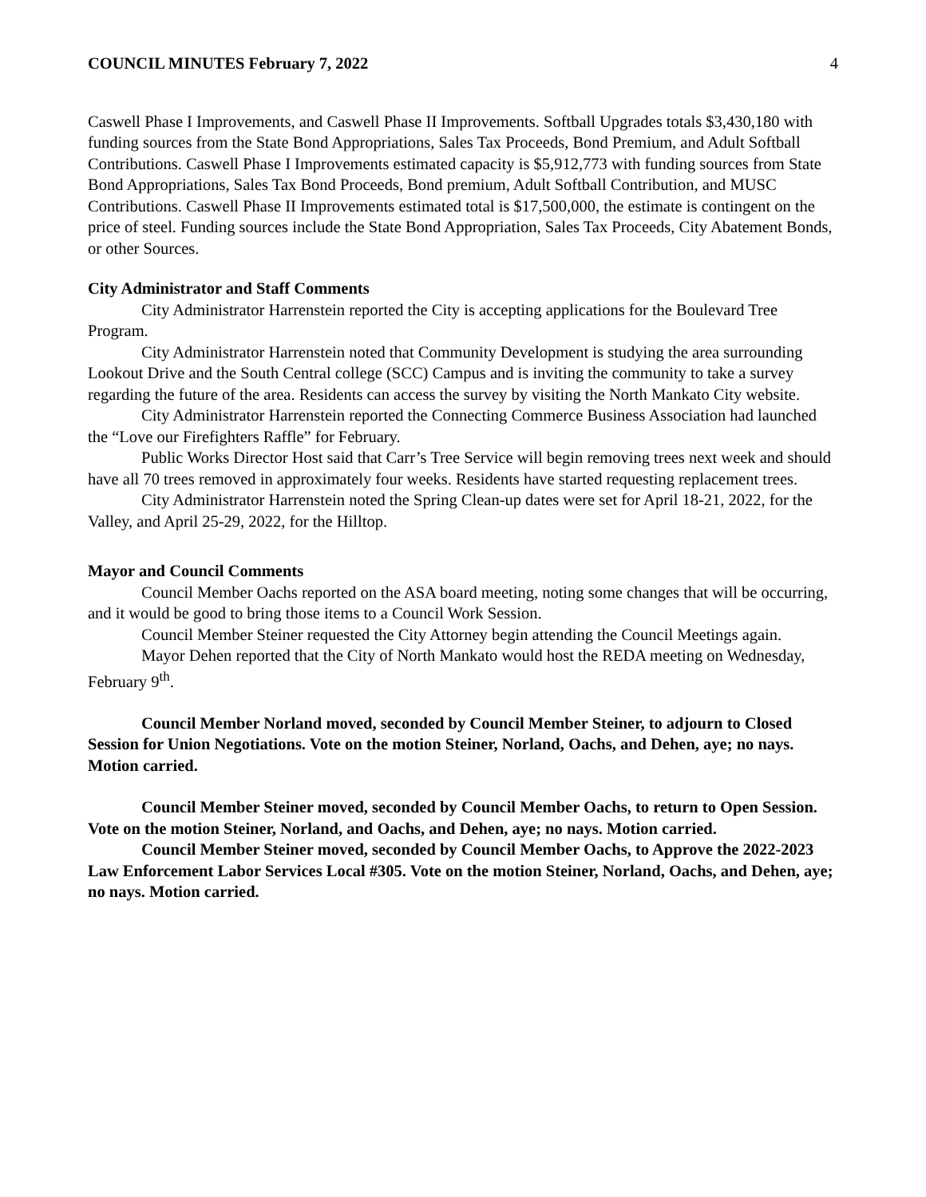COUNCIL MINUTES February 7, 2022 4
Caswell Phase I Improvements, and Caswell Phase II Improvements. Softball Upgrades totals $3,430,180 with funding sources from the State Bond Appropriations, Sales Tax Proceeds, Bond Premium, and Adult Softball Contributions. Caswell Phase I Improvements estimated capacity is $5,912,773 with funding sources from State Bond Appropriations, Sales Tax Bond Proceeds, Bond premium, Adult Softball Contribution, and MUSC Contributions. Caswell Phase II Improvements estimated total is $17,500,000, the estimate is contingent on the price of steel. Funding sources include the State Bond Appropriation, Sales Tax Proceeds, City Abatement Bonds, or other Sources.
City Administrator and Staff Comments
City Administrator Harrenstein reported the City is accepting applications for the Boulevard Tree Program.
City Administrator Harrenstein noted that Community Development is studying the area surrounding Lookout Drive and the South Central college (SCC) Campus and is inviting the community to take a survey regarding the future of the area. Residents can access the survey by visiting the North Mankato City website.
City Administrator Harrenstein reported the Connecting Commerce Business Association had launched the “Love our Firefighters Raffle” for February.
Public Works Director Host said that Carr’s Tree Service will begin removing trees next week and should have all 70 trees removed in approximately four weeks. Residents have started requesting replacement trees.
City Administrator Harrenstein noted the Spring Clean-up dates were set for April 18-21, 2022, for the Valley, and April 25-29, 2022, for the Hilltop.
Mayor and Council Comments
Council Member Oachs reported on the ASA board meeting, noting some changes that will be occurring, and it would be good to bring those items to a Council Work Session.
Council Member Steiner requested the City Attorney begin attending the Council Meetings again.
Mayor Dehen reported that the City of North Mankato would host the REDA meeting on Wednesday, February 9<sup>th</sup>.
Council Member Norland moved, seconded by Council Member Steiner, to adjourn to Closed Session for Union Negotiations. Vote on the motion Steiner, Norland, Oachs, and Dehen, aye; no nays. Motion carried.
Council Member Steiner moved, seconded by Council Member Oachs, to return to Open Session. Vote on the motion Steiner, Norland, and Oachs, and Dehen, aye; no nays. Motion carried.
Council Member Steiner moved, seconded by Council Member Oachs, to Approve the 2022-2023 Law Enforcement Labor Services Local #305. Vote on the motion Steiner, Norland, Oachs, and Dehen, aye; no nays. Motion carried.